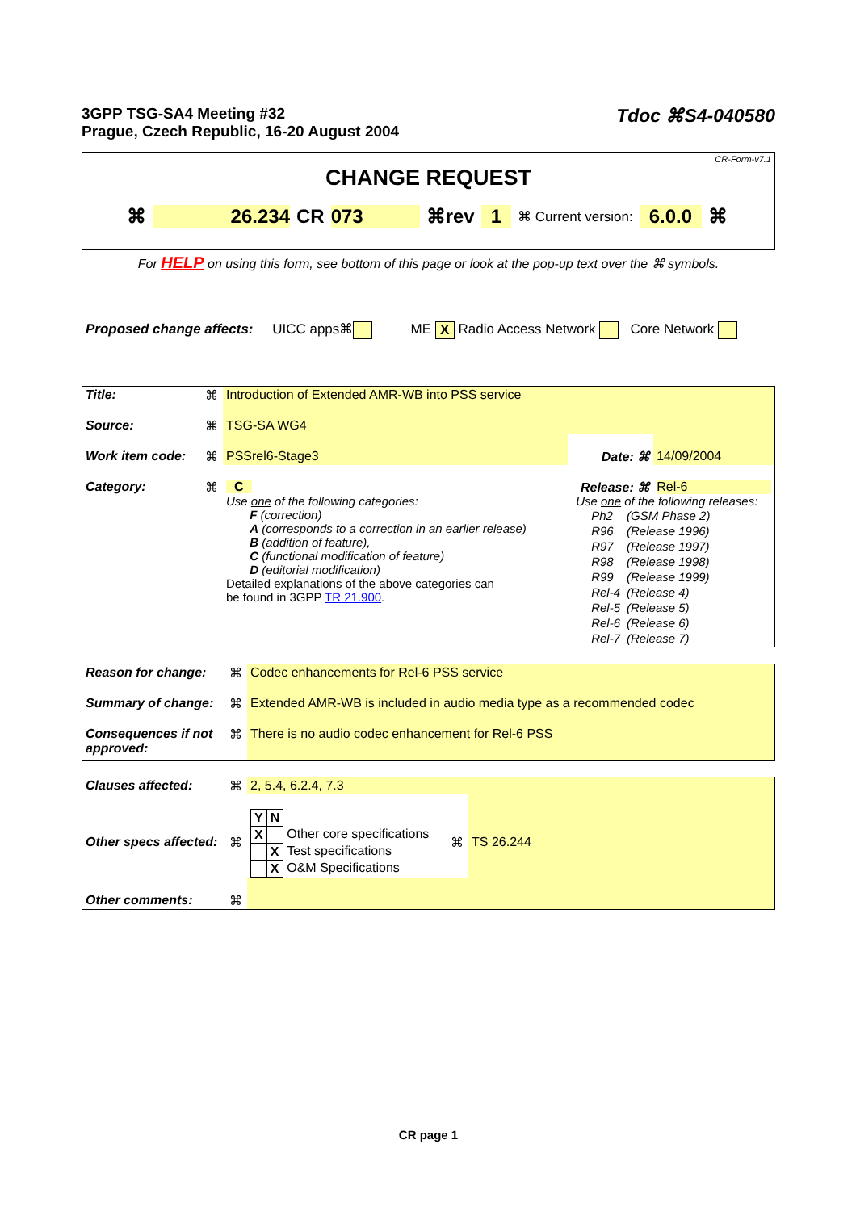3GPP TSG-SA4 Meeting #32
Prague, Czech Republic, 16-20 August 2004
Tdoc ⌘S4-040580
CR-Form-v7.1
CHANGE REQUEST
⌘ 26.234 CR 073 ⌘rev 1 ⌘ Current version: 6.0.0 ⌘
For HELP on using this form, see bottom of this page or look at the pop-up text over the ⌘ symbols.
Proposed change affects: UICC apps⌘ ME X Radio Access Network Core Network
| Title: | ⌘ | Introduction of Extended AMR-WB into PSS service | | |
| Source: | ⌘ | TSG-SA WG4 | | |
| Work item code: | ⌘ | PSSrel6-Stage3 | Date: ⌘ | 14/09/2004 |
| Category: | ⌘ | C Use one of the following categories: F (correction) A (corresponds to a correction in an earlier release) B (addition of feature), C (functional modification of feature) D (editorial modification) Detailed explanations of the above categories can be found in 3GPP TR 21.900 . | Release: ⌘ | Rel-6 Use one of the following releases: / Ph2 / (GSM Phase 2) / / R96 / (Release 1996) / / R97 / (Release 1997) / / R98 / (Release 1998) / / R99 / (Release 1999) / / Rel-4 / (Release 4) / / Rel-5 / (Release 5) / / Rel-6 / (Release 6) / / Rel-7 / (Release 7) / |
| Reason for change: | ⌘ | Codec enhancements for Rel-6 PSS service |
| Summary of change: | ⌘ | Extended AMR-WB is included in audio media type as a recommended codec |
| Consequences if not approved: | ⌘ | There is no audio codec enhancement for Rel-6 PSS |
| Clauses affected: | ⌘ | 2, 5.4, 6.2.4, 7.3 | | |
| Other specs affected: | ⌘ | / Y / N / / / X / / Other core specifications / / / X / Test specifications / / / X / O&M Specifications / | ⌘ | TS 26.244 |
| Other comments: | ⌘ | | | |
CR page 1